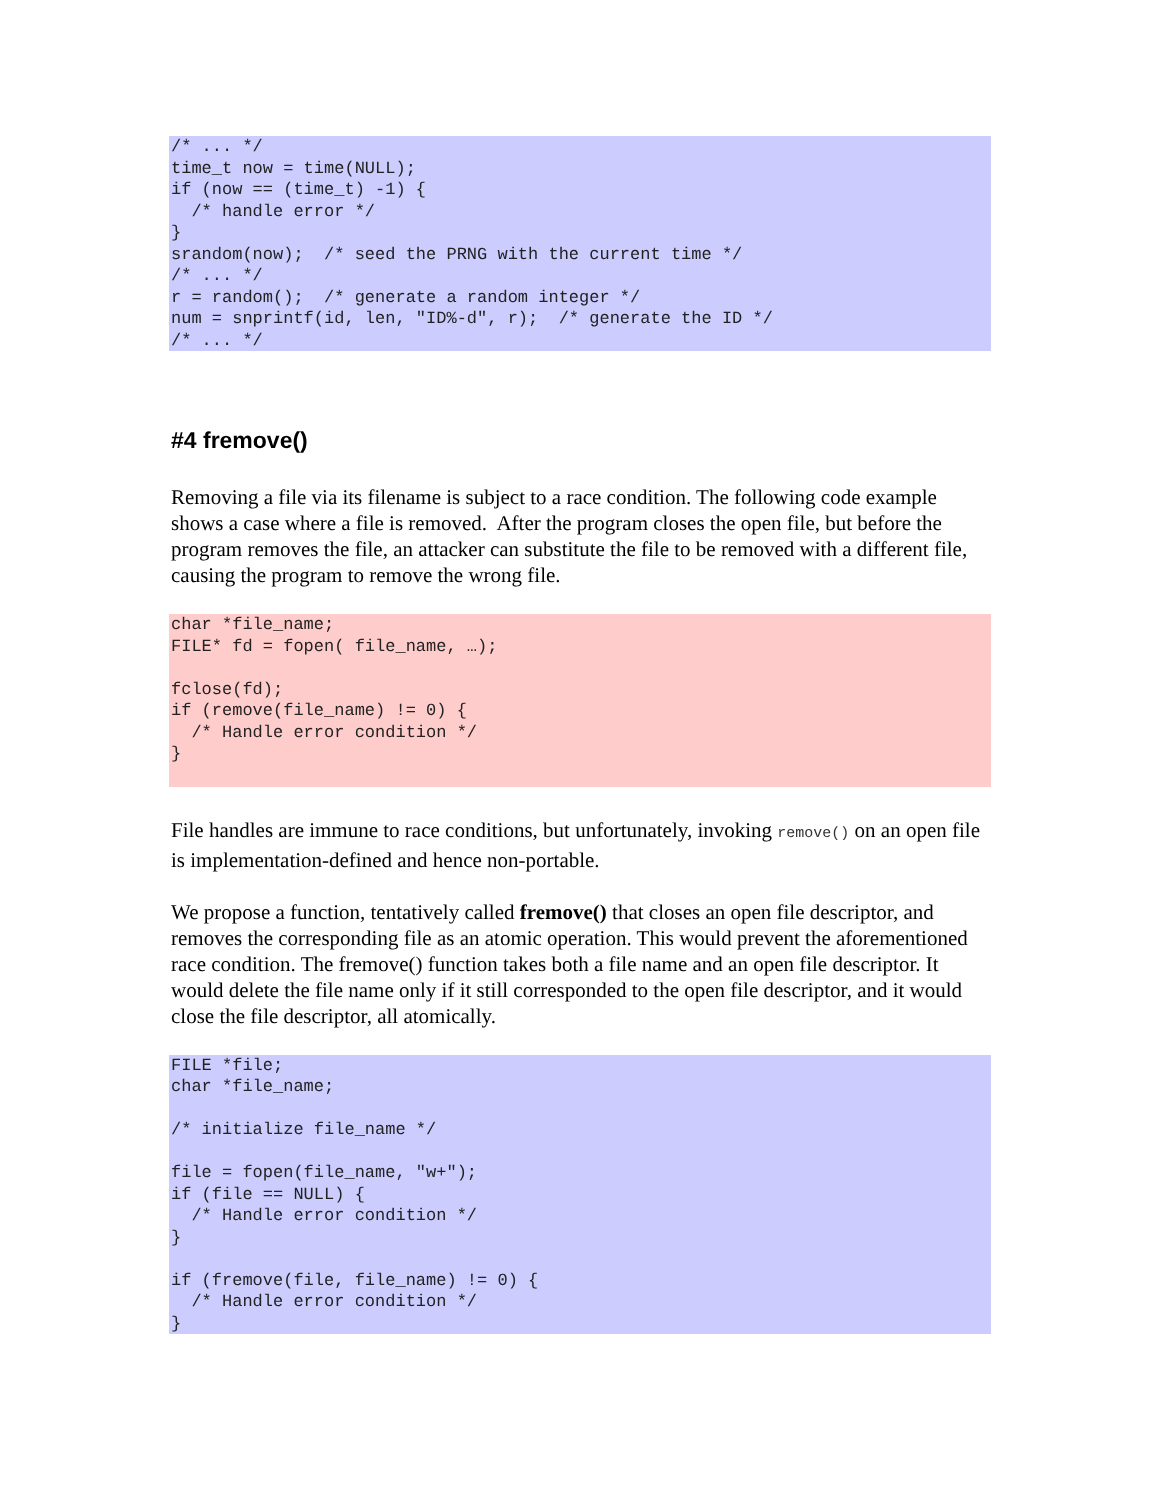/* ... */
time_t now = time(NULL);
if (now == (time_t) -1) {
  /* handle error */
}
srandom(now);  /* seed the PRNG with the current time */
/* ... */
r = random();  /* generate a random integer */
num = snprintf(id, len, "ID%-d", r);  /* generate the ID */
/* ... */
#4 fremove()
Removing a file via its filename is subject to a race condition. The following code example shows a case where a file is removed. After the program closes the open file, but before the program removes the file, an attacker can substitute the file to be removed with a different file, causing the program to remove the wrong file.
char *file_name;
FILE* fd = fopen( file_name, …);

fclose(fd);
if (remove(file_name) != 0) {
  /* Handle error condition */
}
File handles are immune to race conditions, but unfortunately, invoking remove() on an open file is implementation-defined and hence non-portable.
We propose a function, tentatively called fremove() that closes an open file descriptor, and removes the corresponding file as an atomic operation. This would prevent the aforementioned race condition. The fremove() function takes both a file name and an open file descriptor. It would delete the file name only if it still corresponded to the open file descriptor, and it would close the file descriptor, all atomically.
FILE *file;
char *file_name;

/* initialize file_name */

file = fopen(file_name, "w+");
if (file == NULL) {
  /* Handle error condition */
}

if (fremove(file, file_name) != 0) {
  /* Handle error condition */
}